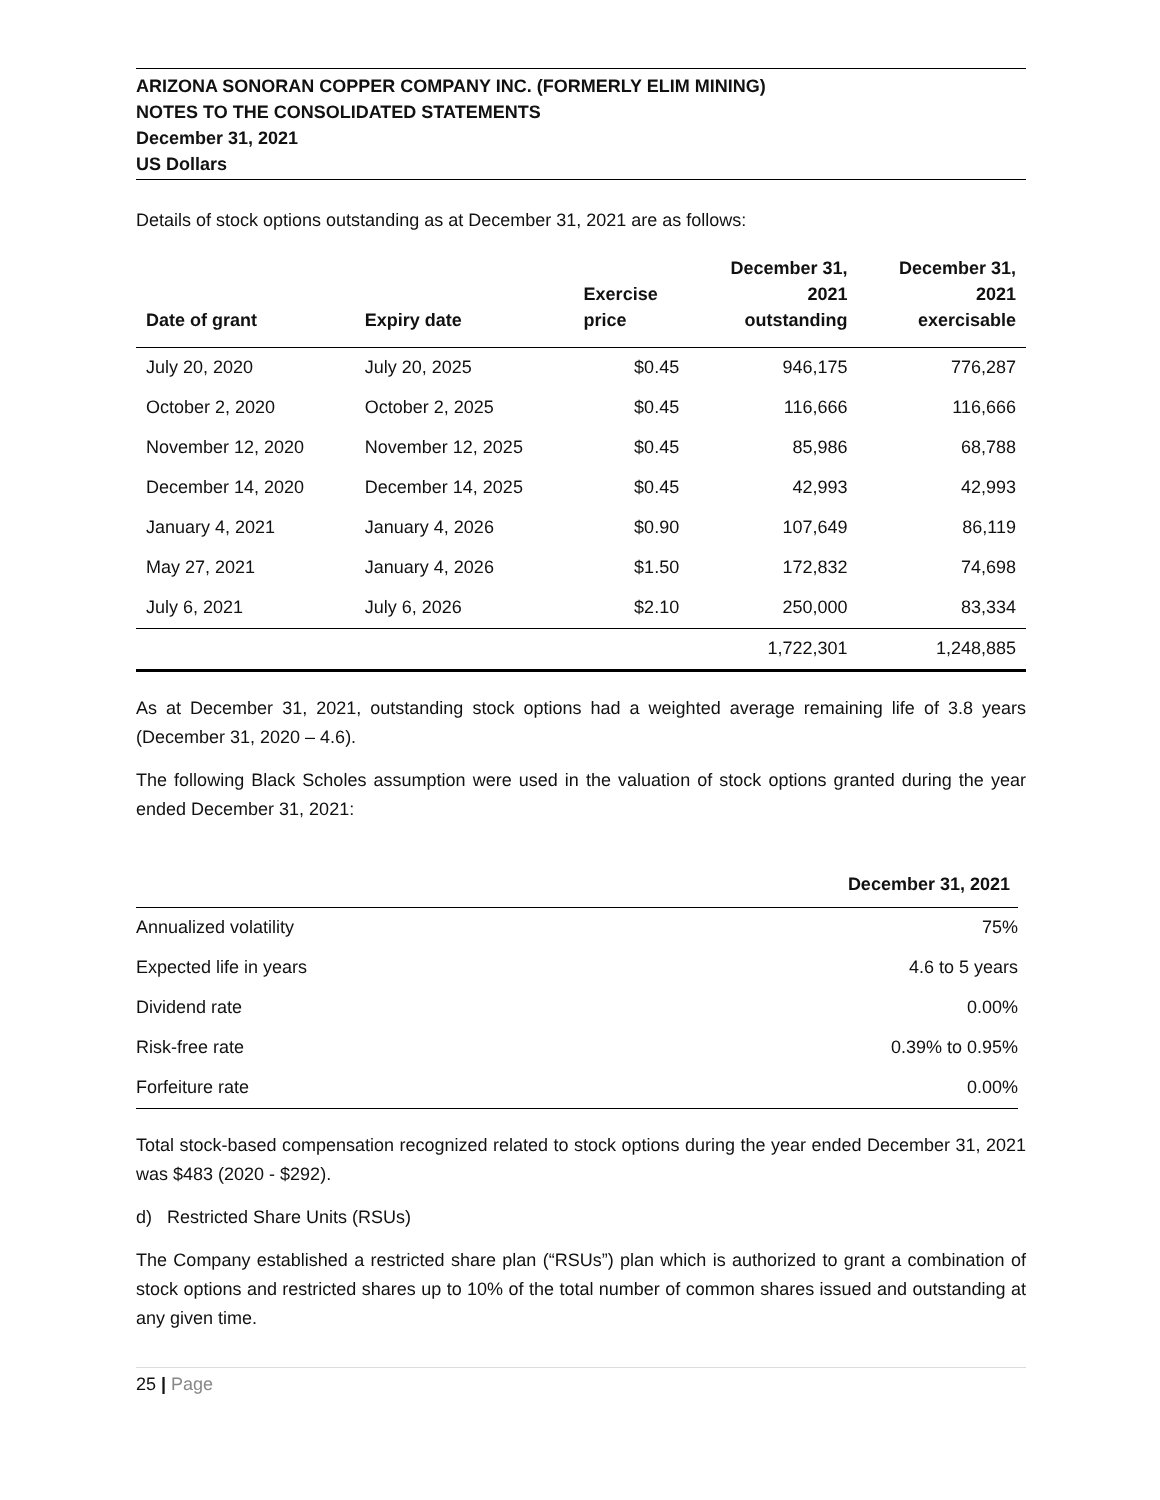ARIZONA SONORAN COPPER COMPANY INC. (FORMERLY ELIM MINING)
NOTES TO THE CONSOLIDATED STATEMENTS
December 31, 2021
US Dollars
Details of stock options outstanding as at December 31, 2021 are as follows:
| Date of grant | Expiry date | Exercise price | December 31, 2021 outstanding | December 31, 2021 exercisable |
| --- | --- | --- | --- | --- |
| July 20, 2020 | July 20, 2025 | $0.45 | 946,175 | 776,287 |
| October 2, 2020 | October 2, 2025 | $0.45 | 116,666 | 116,666 |
| November 12, 2020 | November 12, 2025 | $0.45 | 85,986 | 68,788 |
| December 14, 2020 | December 14, 2025 | $0.45 | 42,993 | 42,993 |
| January 4, 2021 | January 4, 2026 | $0.90 | 107,649 | 86,119 |
| May 27, 2021 | January 4, 2026 | $1.50 | 172,832 | 74,698 |
| July 6, 2021 | July 6, 2026 | $2.10 | 250,000 | 83,334 |
| | | | 1,722,301 | 1,248,885 |
As at December 31, 2021, outstanding stock options had a weighted average remaining life of 3.8 years (December 31, 2020 – 4.6).
The following Black Scholes assumption were used in the valuation of stock options granted during the year ended December 31, 2021:
| | December 31, 2021 |
| --- | --- |
| Annualized volatility | 75% |
| Expected life in years | 4.6 to 5 years |
| Dividend rate | 0.00% |
| Risk-free rate | 0.39% to 0.95% |
| Forfeiture rate | 0.00% |
Total stock-based compensation recognized related to stock options during the year ended December 31, 2021 was $483 (2020 - $292).
d) Restricted Share Units (RSUs)
The Company established a restricted share plan (“RSUs”) plan which is authorized to grant a combination of stock options and restricted shares up to 10% of the total number of common shares issued and outstanding at any given time.
25 | Page